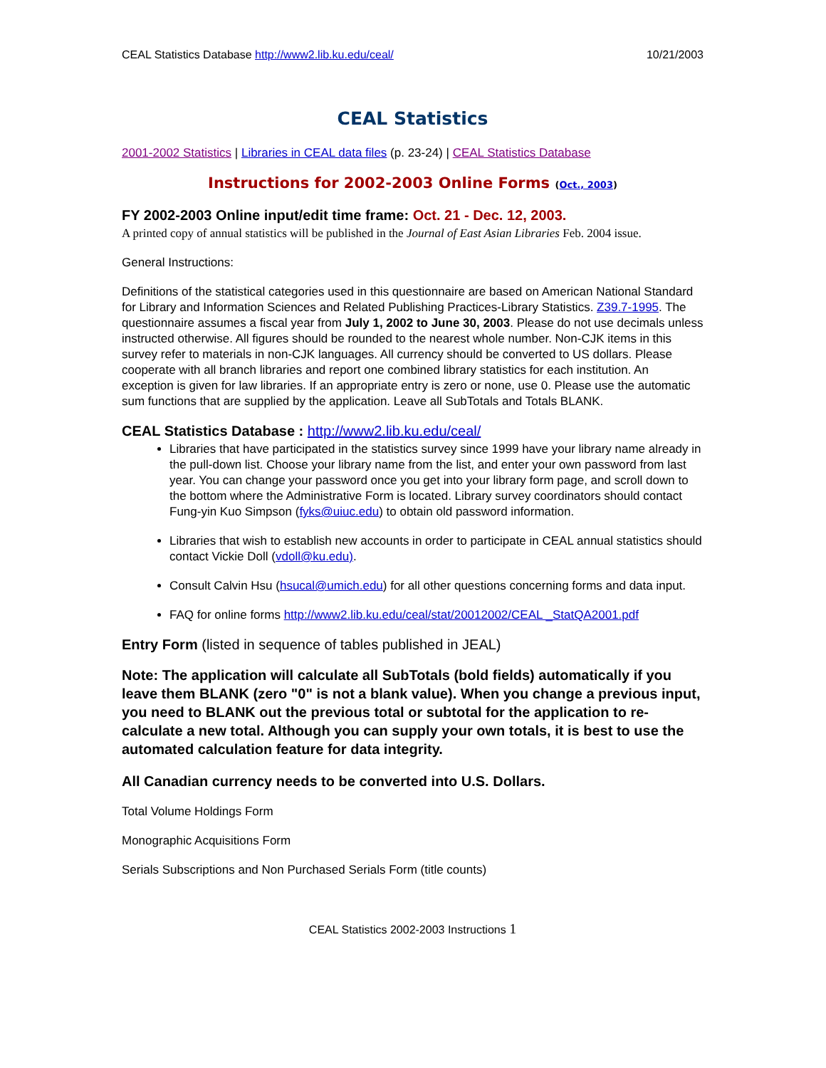CEAL Statistics Database http://www2.lib.ku.edu/ceal/ 10/21/2003
CEAL Statistics
2001-2002 Statistics | Libraries in CEAL data files (p. 23-24) | CEAL Statistics Database
Instructions for 2002-2003 Online Forms (Oct., 2003)
FY 2002-2003 Online input/edit time frame: Oct. 21 - Dec. 12, 2003.
A printed copy of annual statistics will be published in the Journal of East Asian Libraries Feb. 2004 issue.
General Instructions:
Definitions of the statistical categories used in this questionnaire are based on American National Standard for Library and Information Sciences and Related Publishing Practices-Library Statistics. Z39.7-1995. The questionnaire assumes a fiscal year from July 1, 2002 to June 30, 2003. Please do not use decimals unless instructed otherwise. All figures should be rounded to the nearest whole number. Non-CJK items in this survey refer to materials in non-CJK languages. All currency should be converted to US dollars. Please cooperate with all branch libraries and report one combined library statistics for each institution. An exception is given for law libraries. If an appropriate entry is zero or none, use 0. Please use the automatic sum functions that are supplied by the application. Leave all SubTotals and Totals BLANK.
CEAL Statistics Database : http://www2.lib.ku.edu/ceal/
Libraries that have participated in the statistics survey since 1999 have your library name already in the pull-down list. Choose your library name from the list, and enter your own password from last year. You can change your password once you get into your library form page, and scroll down to the bottom where the Administrative Form is located. Library survey coordinators should contact Fung-yin Kuo Simpson (fyks@uiuc.edu) to obtain old password information.
Libraries that wish to establish new accounts in order to participate in CEAL annual statistics should contact Vickie Doll (vdoll@ku.edu).
Consult Calvin Hsu (hsucal@umich.edu) for all other questions concerning forms and data input.
FAQ for online forms http://www2.lib.ku.edu/ceal/stat/20012002/CEAL _StatQA2001.pdf
Entry Form (listed in sequence of tables published in JEAL)
Note: The application will calculate all SubTotals (bold fields) automatically if you leave them BLANK (zero "0" is not a blank value). When you change a previous input, you need to BLANK out the previous total or subtotal for the application to re-calculate a new total. Although you can supply your own totals, it is best to use the automated calculation feature for data integrity.
All Canadian currency needs to be converted into U.S. Dollars.
Total Volume Holdings Form
Monographic Acquisitions Form
Serials Subscriptions and Non Purchased Serials Form (title counts)
CEAL Statistics 2002-2003 Instructions 1